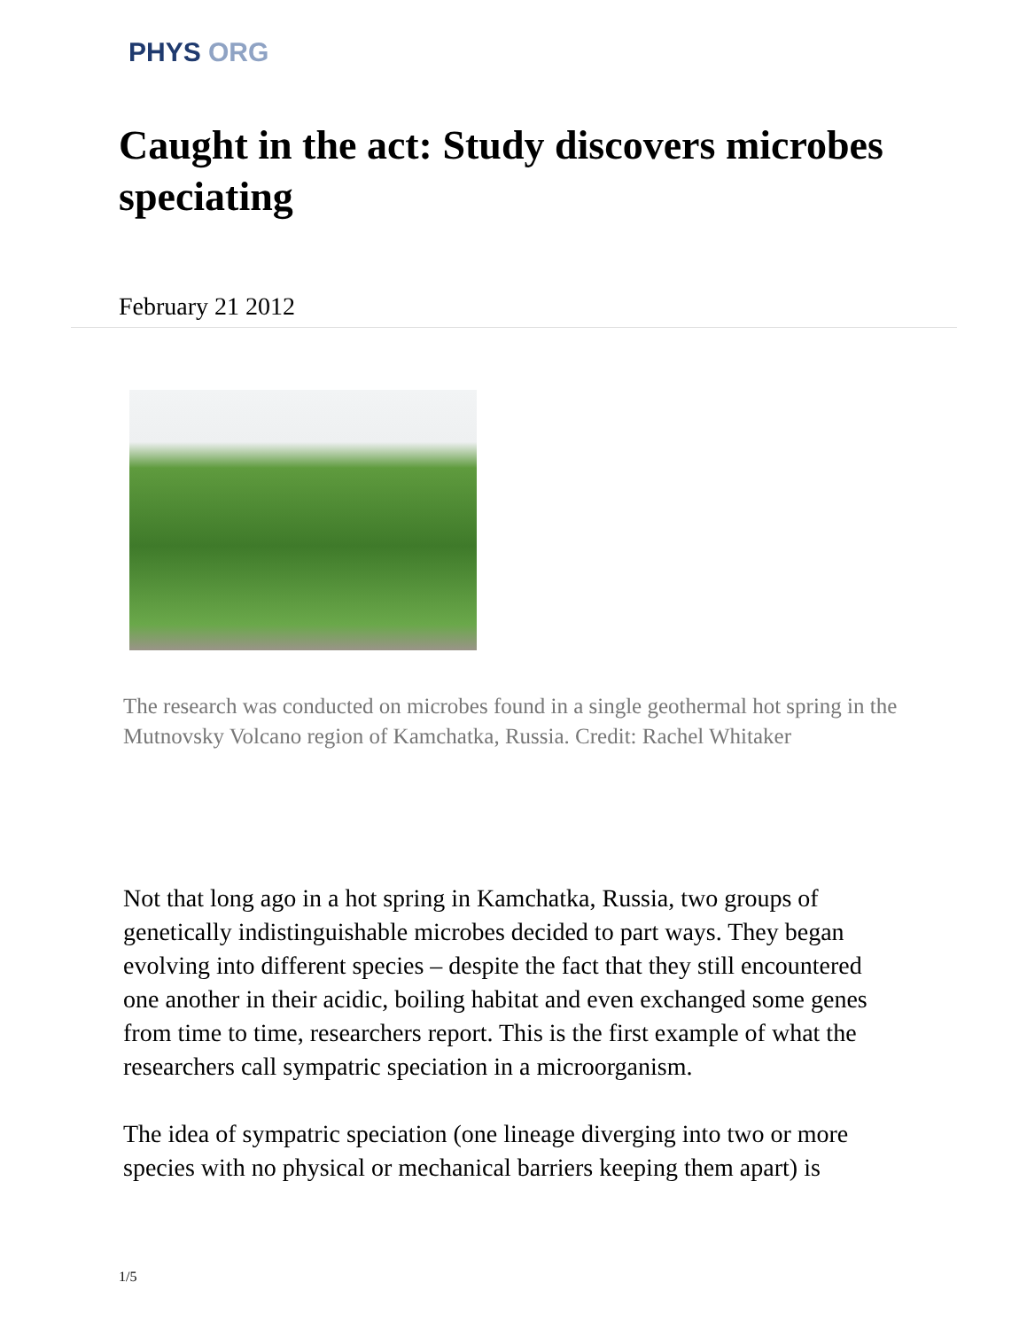PHYS ORG
Caught in the act: Study discovers microbes speciating
February 21 2012
The research was conducted on microbes found in a single geothermal hot spring in the Mutnovsky Volcano region of Kamchatka, Russia. Credit: Rachel Whitaker
Not that long ago in a hot spring in Kamchatka, Russia, two groups of genetically indistinguishable microbes decided to part ways. They began evolving into different species – despite the fact that they still encountered one another in their acidic, boiling habitat and even exchanged some genes from time to time, researchers report. This is the first example of what the researchers call sympatric speciation in a microorganism.
The idea of sympatric speciation (one lineage diverging into two or more species with no physical or mechanical barriers keeping them apart) is
1/5